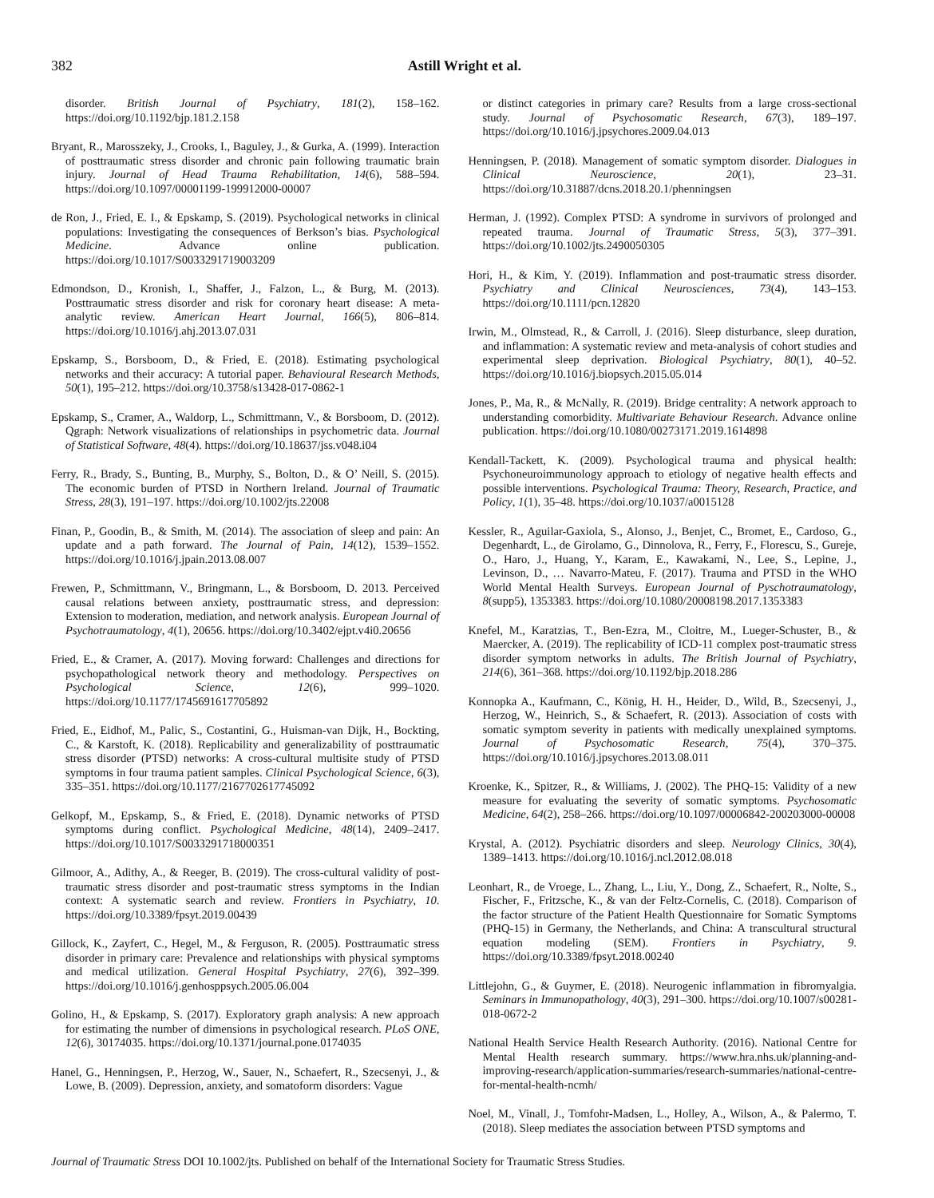382 Astill Wright et al.
disorder. British Journal of Psychiatry, 181(2), 158–162. https://doi.org/10.1192/bjp.181.2.158
Bryant, R., Marosszeky, J., Crooks, I., Baguley, J., & Gurka, A. (1999). Interaction of posttraumatic stress disorder and chronic pain following traumatic brain injury. Journal of Head Trauma Rehabilitation, 14(6), 588–594. https://doi.org/10.1097/00001199-199912000-00007
de Ron, J., Fried, E. I., & Epskamp, S. (2019). Psychological networks in clinical populations: Investigating the consequences of Berkson’s bias. Psychological Medicine. Advance online publication. https://doi.org/10.1017/S0033291719003209
Edmondson, D., Kronish, I., Shaffer, J., Falzon, L., & Burg, M. (2013). Posttraumatic stress disorder and risk for coronary heart disease: A meta-analytic review. American Heart Journal, 166(5), 806–814. https://doi.org/10.1016/j.ahj.2013.07.031
Epskamp, S., Borsboom, D., & Fried, E. (2018). Estimating psychological networks and their accuracy: A tutorial paper. Behavioural Research Methods, 50(1), 195–212. https://doi.org/10.3758/s13428-017-0862-1
Epskamp, S., Cramer, A., Waldorp, L., Schmittmann, V., & Borsboom, D. (2012). Qgraph: Network visualizations of relationships in psychometric data. Journal of Statistical Software, 48(4). https://doi.org/10.18637/jss.v048.i04
Ferry, R., Brady, S., Bunting, B., Murphy, S., Bolton, D., & O’ Neill, S. (2015). The economic burden of PTSD in Northern Ireland. Journal of Traumatic Stress, 28(3), 191–197. https://doi.org/10.1002/jts.22008
Finan, P., Goodin, B., & Smith, M. (2014). The association of sleep and pain: An update and a path forward. The Journal of Pain, 14(12), 1539–1552. https://doi.org/10.1016/j.jpain.2013.08.007
Frewen, P., Schmittmann, V., Bringmann, L., & Borsboom, D. 2013. Perceived causal relations between anxiety, posttraumatic stress, and depression: Extension to moderation, mediation, and network analysis. European Journal of Psychotraumatology, 4(1), 20656. https://doi.org/10.3402/ejpt.v4i0.20656
Fried, E., & Cramer, A. (2017). Moving forward: Challenges and directions for psychopathological network theory and methodology. Perspectives on Psychological Science, 12(6), 999–1020. https://doi.org/10.1177/1745691617705892
Fried, E., Eidhof, M., Palic, S., Costantini, G., Huisman-van Dijk, H., Bockting, C., & Karstoft, K. (2018). Replicability and generalizability of posttraumatic stress disorder (PTSD) networks: A cross-cultural multisite study of PTSD symptoms in four trauma patient samples. Clinical Psychological Science, 6(3), 335–351. https://doi.org/10.1177/2167702617745092
Gelkopf, M., Epskamp, S., & Fried, E. (2018). Dynamic networks of PTSD symptoms during conflict. Psychological Medicine, 48(14), 2409–2417. https://doi.org/10.1017/S0033291718000351
Gilmoor, A., Adithy, A., & Reeger, B. (2019). The cross-cultural validity of post-traumatic stress disorder and post-traumatic stress symptoms in the Indian context: A systematic search and review. Frontiers in Psychiatry, 10. https://doi.org/10.3389/fpsyt.2019.00439
Gillock, K., Zayfert, C., Hegel, M., & Ferguson, R. (2005). Posttraumatic stress disorder in primary care: Prevalence and relationships with physical symptoms and medical utilization. General Hospital Psychiatry, 27(6), 392–399. https://doi.org/10.1016/j.genhosppsych.2005.06.004
Golino, H., & Epskamp, S. (2017). Exploratory graph analysis: A new approach for estimating the number of dimensions in psychological research. PLoS ONE, 12(6), 30174035. https://doi.org/10.1371/journal.pone.0174035
Hanel, G., Henningsen, P., Herzog, W., Sauer, N., Schaefert, R., Szecsenyi, J., & Lowe, B. (2009). Depression, anxiety, and somatoform disorders: Vague
or distinct categories in primary care? Results from a large cross-sectional study. Journal of Psychosomatic Research, 67(3), 189–197. https://doi.org/10.1016/j.jpsychores.2009.04.013
Henningsen, P. (2018). Management of somatic symptom disorder. Dialogues in Clinical Neuroscience, 20(1), 23–31. https://doi.org/10.31887/dcns.2018.20.1/phenningsen
Herman, J. (1992). Complex PTSD: A syndrome in survivors of prolonged and repeated trauma. Journal of Traumatic Stress, 5(3), 377–391. https://doi.org/10.1002/jts.2490050305
Hori, H., & Kim, Y. (2019). Inflammation and post-traumatic stress disorder. Psychiatry and Clinical Neurosciences, 73(4), 143–153. https://doi.org/10.1111/pcn.12820
Irwin, M., Olmstead, R., & Carroll, J. (2016). Sleep disturbance, sleep duration, and inflammation: A systematic review and meta-analysis of cohort studies and experimental sleep deprivation. Biological Psychiatry, 80(1), 40–52. https://doi.org/10.1016/j.biopsych.2015.05.014
Jones, P., Ma, R., & McNally, R. (2019). Bridge centrality: A network approach to understanding comorbidity. Multivariate Behaviour Research. Advance online publication. https://doi.org/10.1080/00273171.2019.1614898
Kendall-Tackett, K. (2009). Psychological trauma and physical health: Psychoneuroimmunology approach to etiology of negative health effects and possible interventions. Psychological Trauma: Theory, Research, Practice, and Policy, 1(1), 35–48. https://doi.org/10.1037/a0015128
Kessler, R., Aguilar-Gaxiola, S., Alonso, J., Benjet, C., Bromet, E., Cardoso, G., Degenhardt, L., de Girolamo, G., Dinnolova, R., Ferry, F., Florescu, S., Gureje, O., Haro, J., Huang, Y., Karam, E., Kawakami, N., Lee, S., Lepine, J., Levinson, D., … Navarro-Mateu, F. (2017). Trauma and PTSD in the WHO World Mental Health Surveys. European Journal of Pyschotraumatology, 8(supp5), 1353383. https://doi.org/10.1080/20008198.2017.1353383
Knefel, M., Karatzias, T., Ben-Ezra, M., Cloitre, M., Lueger-Schuster, B., & Maercker, A. (2019). The replicability of ICD-11 complex post-traumatic stress disorder symptom networks in adults. The British Journal of Psychiatry, 214(6), 361–368. https://doi.org/10.1192/bjp.2018.286
Konnopka A., Kaufmann, C., König, H. H., Heider, D., Wild, B., Szecsenyi, J., Herzog, W., Heinrich, S., & Schaefert, R. (2013). Association of costs with somatic symptom severity in patients with medically unexplained symptoms. Journal of Psychosomatic Research, 75(4), 370–375. https://doi.org/10.1016/j.jpsychores.2013.08.011
Kroenke, K., Spitzer, R., & Williams, J. (2002). The PHQ-15: Validity of a new measure for evaluating the severity of somatic symptoms. Psychosomatic Medicine, 64(2), 258–266. https://doi.org/10.1097/00006842-200203000-00008
Krystal, A. (2012). Psychiatric disorders and sleep. Neurology Clinics, 30(4), 1389–1413. https://doi.org/10.1016/j.ncl.2012.08.018
Leonhart, R., de Vroege, L., Zhang, L., Liu, Y., Dong, Z., Schaefert, R., Nolte, S., Fischer, F., Fritzsche, K., & van der Feltz-Cornelis, C. (2018). Comparison of the factor structure of the Patient Health Questionnaire for Somatic Symptoms (PHQ-15) in Germany, the Netherlands, and China: A transcultural structural equation modeling (SEM). Frontiers in Psychiatry, 9. https://doi.org/10.3389/fpsyt.2018.00240
Littlejohn, G., & Guymer, E. (2018). Neurogenic inflammation in fibromyalgia. Seminars in Immunopathology, 40(3), 291–300. https://doi.org/10.1007/s00281-018-0672-2
National Health Service Health Research Authority. (2016). National Centre for Mental Health research summary. https://www.hra.nhs.uk/planning-and-improving-research/application-summaries/research-summaries/national-centre-for-mental-health-ncmh/
Noel, M., Vinall, J., Tomfohr-Madsen, L., Holley, A., Wilson, A., & Palermo, T. (2018). Sleep mediates the association between PTSD symptoms and
Journal of Traumatic Stress DOI 10.1002/jts. Published on behalf of the International Society for Traumatic Stress Studies.